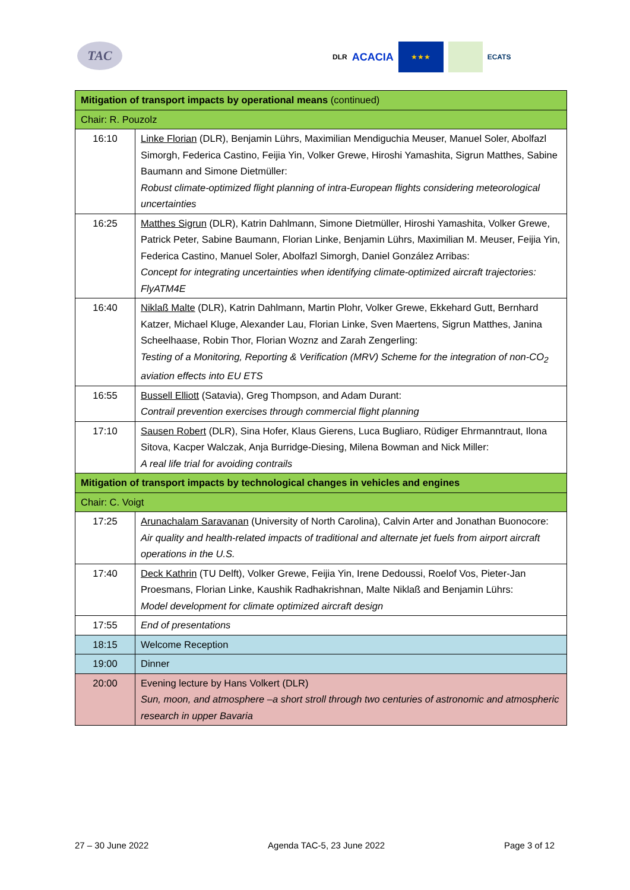TAC
DLR ACACIA
★★★
ECATS
| Mitigation of transport impacts by operational means (continued) | |
| Chair: R. Pouzolz | |
| 16:10 | Linke Florian (DLR), Benjamin Lührs, Maximilian Mendiguchia Meuser, Manuel Soler, Abolfazl Simorgh, Federica Castino, Feijia Yin, Volker Grewe, Hiroshi Yamashita, Sigrun Matthes, Sabine Baumann and Simone Dietmüller: Robust climate-optimized flight planning of intra-European flights considering meteorological uncertainties |
| 16:25 | Matthes Sigrun (DLR), Katrin Dahlmann, Simone Dietmüller, Hiroshi Yamashita, Volker Grewe, Patrick Peter, Sabine Baumann, Florian Linke, Benjamin Lührs, Maximilian M. Meuser, Feijia Yin, Federica Castino, Manuel Soler, Abolfazl Simorgh, Daniel González Arribas: Concept for integrating uncertainties when identifying climate-optimized aircraft trajectories: FlyATM4E |
| 16:40 | Niklaß Malte (DLR), Katrin Dahlmann, Martin Plohr, Volker Grewe, Ekkehard Gutt, Bernhard Katzer, Michael Kluge, Alexander Lau, Florian Linke, Sven Maertens, Sigrun Matthes, Janina Scheelhaase, Robin Thor, Florian Woznz and Zarah Zengerling: Testing of a Monitoring, Reporting & Verification (MRV) Scheme for the integration of non-CO<sub>2</sub> aviation effects into EU ETS |
| 16:55 | Bussell Elliott (Satavia), Greg Thompson, and Adam Durant: Contrail prevention exercises through commercial flight planning |
| 17:10 | Sausen Robert (DLR), Sina Hofer, Klaus Gierens, Luca Bugliaro, Rüdiger Ehrmanntraut, Ilona Sitova, Kacper Walczak, Anja Burridge-Diesing, Milena Bowman and Nick Miller: A real life trial for avoiding contrails |
| Mitigation of transport impacts by technological changes in vehicles and engines | |
| Chair: C. Voigt | |
| 17:25 | Arunachalam Saravanan (University of North Carolina), Calvin Arter and Jonathan Buonocore: Air quality and health-related impacts of traditional and alternate jet fuels from airport aircraft operations in the U.S. |
| 17:40 | Deck Kathrin (TU Delft), Volker Grewe, Feijia Yin, Irene Dedoussi, Roelof Vos, Pieter-Jan Proesmans, Florian Linke, Kaushik Radhakrishnan, Malte Niklaß and Benjamin Lührs: Model development for climate optimized aircraft design |
| 17:55 | End of presentations |
| 18:15 | Welcome Reception |
| 19:00 | Dinner |
| 20:00 | Evening lecture by Hans Volkert (DLR) Sun, moon, and atmosphere –a short stroll through two centuries of astronomic and atmospheric research in upper Bavaria |
27 – 30 June 2022 Agenda TAC-5, 23 June 2022 Page 3 of 12